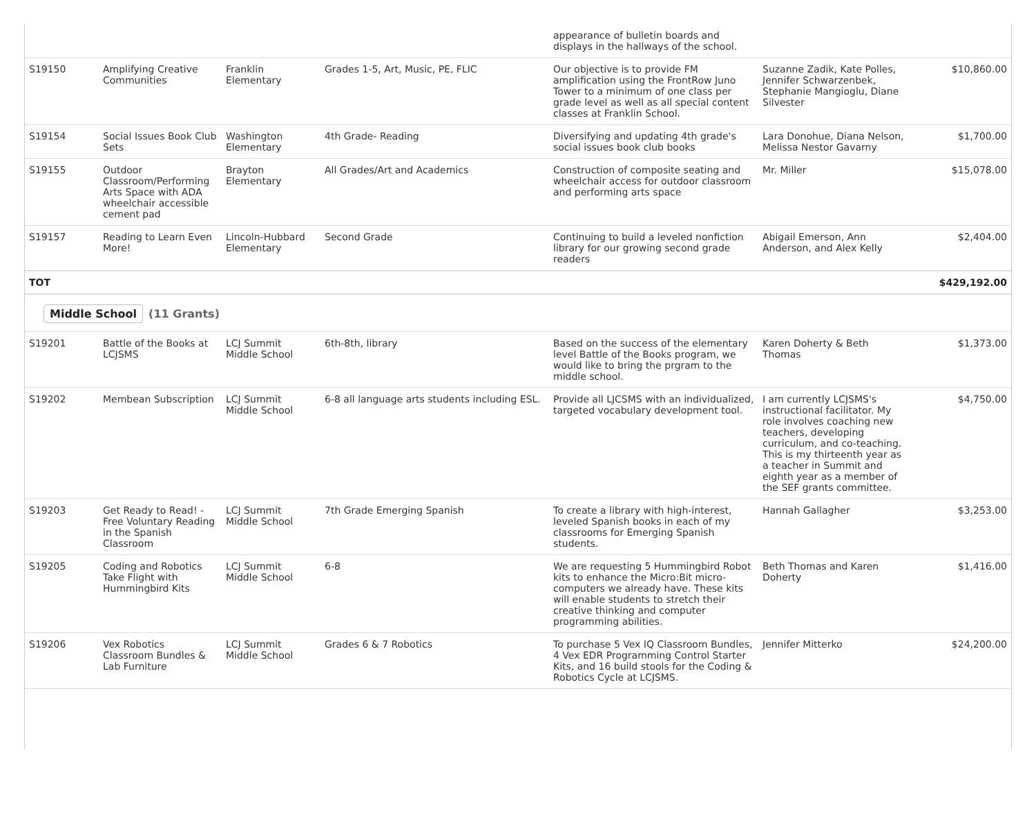| | | | | appearance of bulletin boards and displays in the hallways of the school. | | |
| S19150 | Amplifying Creative Communities | Franklin Elementary | Grades 1-5, Art, Music, PE, FLIC | Our objective is to provide FM amplification using the FrontRow Juno Tower to a minimum of one class per grade level as well as all special content classes at Franklin School. | Suzanne Zadik, Kate Polles, Jennifer Schwarzenbek, Stephanie Mangioglu, Diane Silvester | $10,860.00 |
| S19154 | Social Issues Book Club Sets | Washington Elementary | 4th Grade- Reading | Diversifying and updating 4th grade's social issues book club books | Lara Donohue, Diana Nelson, Melissa Nestor Gavarny | $1,700.00 |
| S19155 | Outdoor Classroom/Performing Arts Space with ADA wheelchair accessible cement pad | Brayton Elementary | All Grades/Art and Academics | Construction of composite seating and wheelchair access for outdoor classroom and performing arts space | Mr. Miller | $15,078.00 |
| S19157 | Reading to Learn Even More! | Lincoln-Hubbard Elementary | Second Grade | Continuing to build a leveled nonfiction library for our growing second grade readers | Abigail Emerson, Ann Anderson, and Alex Kelly | $2,404.00 |
| TOT | | | | | | $429,192.00 |
Middle School (11 Grants)
| S19201 | Battle of the Books at LCJSMS | LCJ Summit Middle School | 6th-8th, library | Based on the success of the elementary level Battle of the Books program, we would like to bring the prgram to the middle school. | Karen Doherty & Beth Thomas | $1,373.00 |
| S19202 | Membean Subscription | LCJ Summit Middle School | 6-8 all language arts students including ESL. | Provide all LJCSMS with an individualized, targeted vocabulary development tool. | I am currently LCJSMS's instructional facilitator. My role involves coaching new teachers, developing curriculum, and co-teaching. This is my thirteenth year as a teacher in Summit and eighth year as a member of the SEF grants committee. | $4,750.00 |
| S19203 | Get Ready to Read! - Free Voluntary Reading in the Spanish Classroom | LCJ Summit Middle School | 7th Grade Emerging Spanish | To create a library with high-interest, leveled Spanish books in each of my classrooms for Emerging Spanish students. | Hannah Gallagher | $3,253.00 |
| S19205 | Coding and Robotics Take Flight with Hummingbird Kits | LCJ Summit Middle School | 6-8 | We are requesting 5 Hummingbird Robot kits to enhance the Micro:Bit micro-computers we already have. These kits will enable students to stretch their creative thinking and computer programming abilities. | Beth Thomas and Karen Doherty | $1,416.00 |
| S19206 | Vex Robotics Classroom Bundles & Lab Furniture | LCJ Summit Middle School | Grades 6 & 7 Robotics | To purchase 5 Vex IQ Classroom Bundles, 4 Vex EDR Programming Control Starter Kits, and 16 build stools for the Coding & Robotics Cycle at LCJSMS. | Jennifer Mitterko | $24,200.00 |